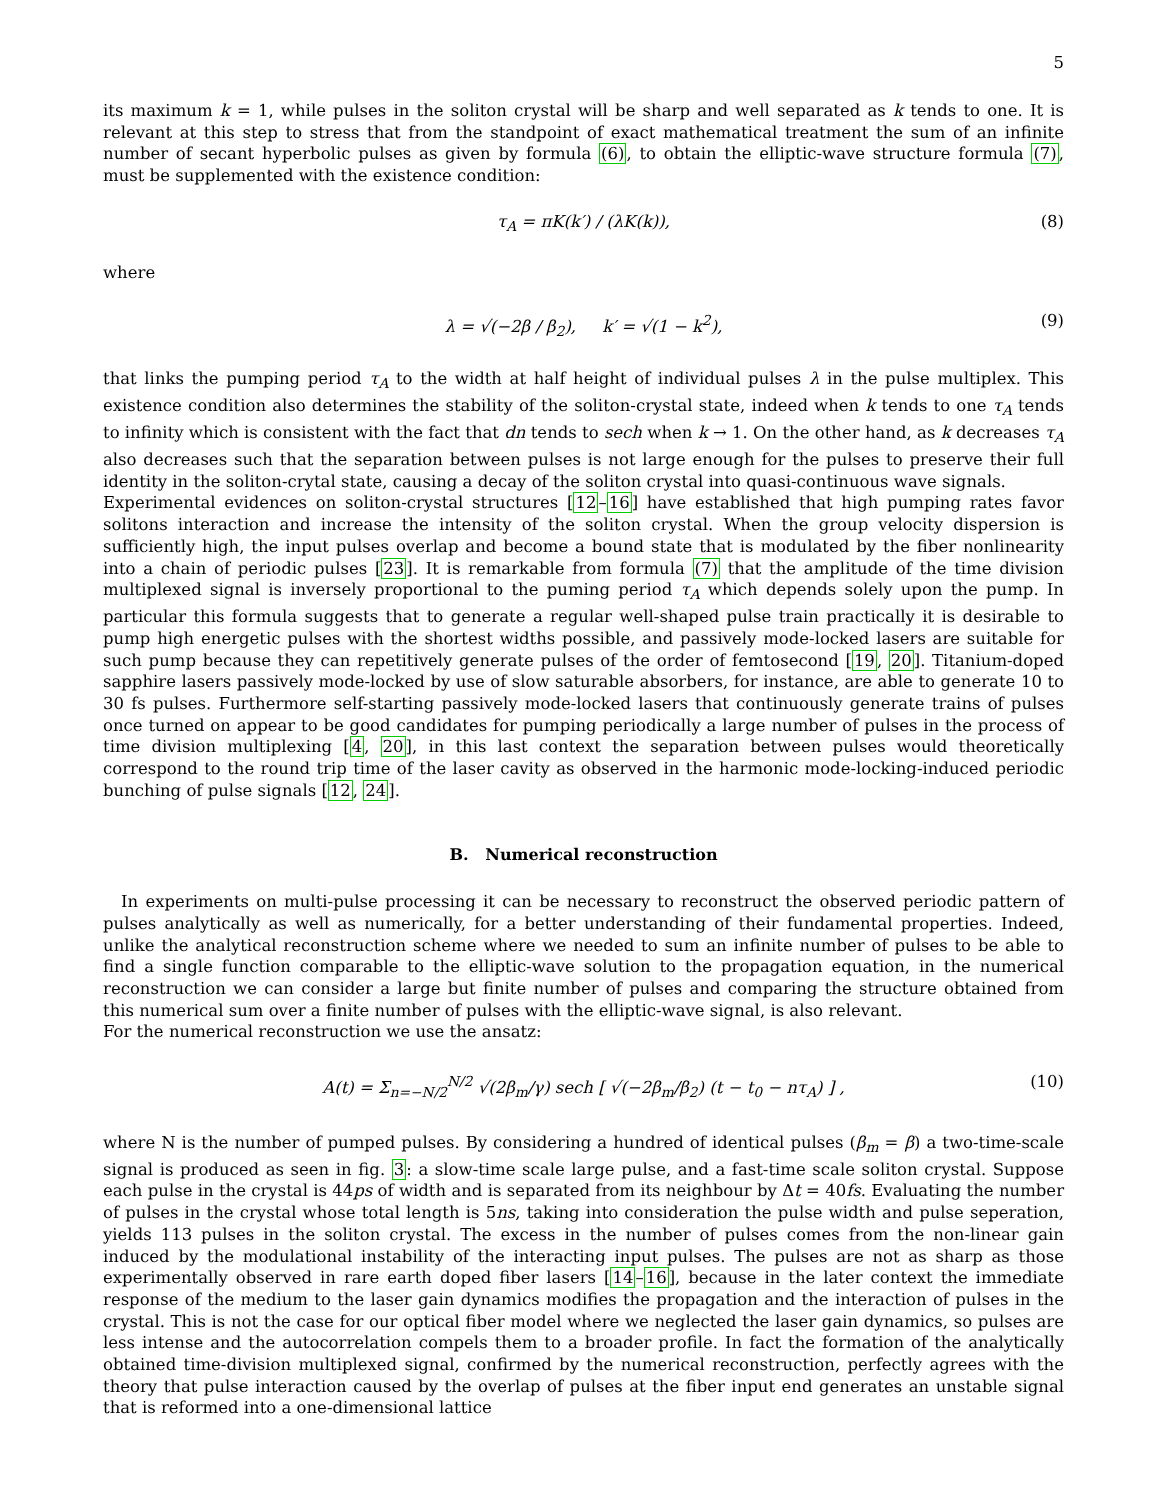5
its maximum k = 1, while pulses in the soliton crystal will be sharp and well separated as k tends to one. It is relevant at this step to stress that from the standpoint of exact mathematical treatment the sum of an infinite number of secant hyperbolic pulses as given by formula (6), to obtain the elliptic-wave structure formula (7), must be supplemented with the existence condition:
τ<sub>A</sub> = πK(k′) / (λK(k)), (8)
where
λ = √(−2β / β<sub>2</sub>), k′ = √(1 − k<sup>2</sup>), (9)
that links the pumping period τ<sub>A</sub> to the width at half height of individual pulses λ in the pulse multiplex. This existence condition also determines the stability of the soliton-crystal state, indeed when k tends to one τ<sub>A</sub> tends to infinity which is consistent with the fact that dn tends to sech when k → 1. On the other hand, as k decreases τ<sub>A</sub> also decreases such that the separation between pulses is not large enough for the pulses to preserve their full identity in the soliton-crytal state, causing a decay of the soliton crystal into quasi-continuous wave signals.
Experimental evidences on soliton-crystal structures [12–16] have established that high pumping rates favor solitons interaction and increase the intensity of the soliton crystal. When the group velocity dispersion is sufficiently high, the input pulses overlap and become a bound state that is modulated by the fiber nonlinearity into a chain of periodic pulses [23]. It is remarkable from formula (7) that the amplitude of the time division multiplexed signal is inversely proportional to the puming period τ<sub>A</sub> which depends solely upon the pump. In particular this formula suggests that to generate a regular well-shaped pulse train practically it is desirable to pump high energetic pulses with the shortest widths possible, and passively mode-locked lasers are suitable for such pump because they can repetitively generate pulses of the order of femtosecond [19, 20]. Titanium-doped sapphire lasers passively mode-locked by use of slow saturable absorbers, for instance, are able to generate 10 to 30 fs pulses. Furthermore self-starting passively mode-locked lasers that continuously generate trains of pulses once turned on appear to be good candidates for pumping periodically a large number of pulses in the process of time division multiplexing [4, 20], in this last context the separation between pulses would theoretically correspond to the round trip time of the laser cavity as observed in the harmonic mode-locking-induced periodic bunching of pulse signals [12, 24].
B. Numerical reconstruction
In experiments on multi-pulse processing it can be necessary to reconstruct the observed periodic pattern of pulses analytically as well as numerically, for a better understanding of their fundamental properties. Indeed, unlike the analytical reconstruction scheme where we needed to sum an infinite number of pulses to be able to find a single function comparable to the elliptic-wave solution to the propagation equation, in the numerical reconstruction we can consider a large but finite number of pulses and comparing the structure obtained from this numerical sum over a finite number of pulses with the elliptic-wave signal, is also relevant.
For the numerical reconstruction we use the ansatz:
A(t) = Σ<sub>n=−N/2</sub><sup>N/2</sup> √(2β<sub>m</sub>/γ) sech [ √(−2β<sub>m</sub>/β<sub>2</sub>) (t − t<sub>0</sub> − nτ<sub>A</sub>) ] , (10)
where N is the number of pumped pulses. By considering a hundred of identical pulses (β<sub>m</sub> = β) a two-time-scale signal is produced as seen in fig. 3: a slow-time scale large pulse, and a fast-time scale soliton crystal. Suppose each pulse in the crystal is 44ps of width and is separated from its neighbour by Δt = 40fs. Evaluating the number of pulses in the crystal whose total length is 5ns, taking into consideration the pulse width and pulse seperation, yields 113 pulses in the soliton crystal. The excess in the number of pulses comes from the non-linear gain induced by the modulational instability of the interacting input pulses. The pulses are not as sharp as those experimentally observed in rare earth doped fiber lasers [14–16], because in the later context the immediate response of the medium to the laser gain dynamics modifies the propagation and the interaction of pulses in the crystal. This is not the case for our optical fiber model where we neglected the laser gain dynamics, so pulses are less intense and the autocorrelation compels them to a broader profile. In fact the formation of the analytically obtained time-division multiplexed signal, confirmed by the numerical reconstruction, perfectly agrees with the theory that pulse interaction caused by the overlap of pulses at the fiber input end generates an unstable signal that is reformed into a one-dimensional lattice